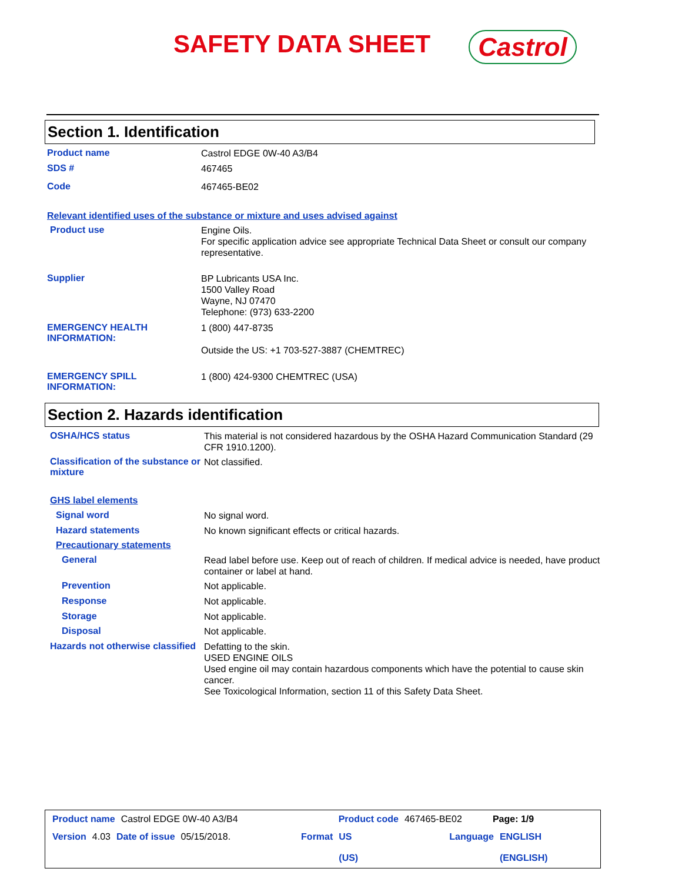SAFETY DATA SHEET
Castrol
Section 1. Identification
Product name
Castrol EDGE 0W-40 A3/B4
SDS #
467465
Code
467465-BE02
Relevant identified uses of the substance or mixture and uses advised against
Product use
Engine Oils.
For specific application advice see appropriate Technical Data Sheet or consult our company representative.
Supplier
BP Lubricants USA Inc.
1500 Valley Road
Wayne, NJ 07470
Telephone: (973) 633-2200
EMERGENCY HEALTH INFORMATION:
1 (800) 447-8735
Outside the US: +1 703-527-3887 (CHEMTREC)
EMERGENCY SPILL INFORMATION:
1 (800) 424-9300 CHEMTREC (USA)
Section 2. Hazards identification
OSHA/HCS status
This material is not considered hazardous by the OSHA Hazard Communication Standard (29 CFR 1910.1200).
Classification of the substance or mixture
Not classified.
GHS label elements
Signal word
No signal word.
Hazard statements
No known significant effects or critical hazards.
Precautionary statements
General
Read label before use. Keep out of reach of children. If medical advice is needed, have product container or label at hand.
Prevention
Not applicable.
Response
Not applicable.
Storage
Not applicable.
Disposal
Not applicable.
Hazards not otherwise classified
Defatting to the skin.
USED ENGINE OILS
Used engine oil may contain hazardous components which have the potential to cause skin cancer.
See Toxicological Information, section 11 of this Safety Data Sheet.
Product name Castrol EDGE 0W-40 A3/B4 Product code 467465-BE02 Page: 1/9
Version 4.03 Date of issue 05/15/2018. Format US
(US) Language ENGLISH
(ENGLISH)